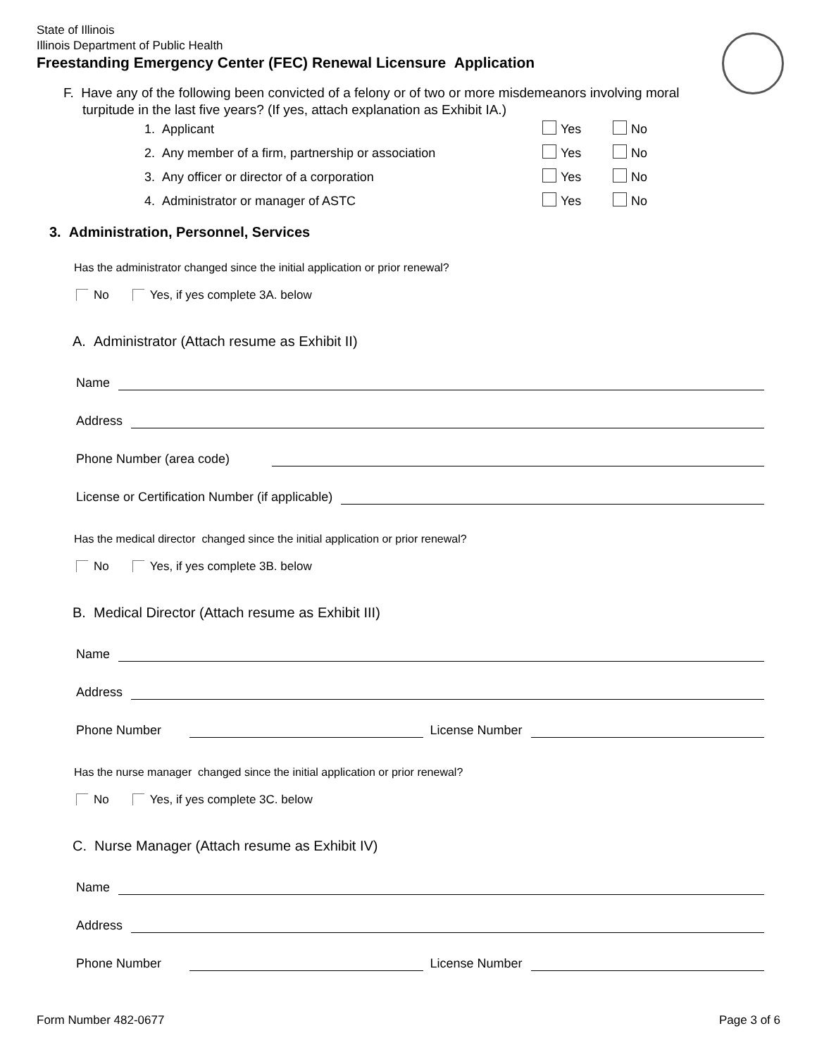State of Illinois
Illinois Department of Public Health
Freestanding Emergency Center (FEC) Renewal Licensure Application
F. Have any of the following been convicted of a felony or of two or more misdemeanors involving moral
turpitude in the last five years? (If yes, attach explanation as Exhibit IA.)
1. Applicant Yes No
2. Any member of a firm, partnership or association Yes No
3. Any officer or director of a corporation Yes No
4. Administrator or manager of ASTC Yes No
3. Administration, Personnel, Services
Has the administrator changed since the initial application or prior renewal?
No Yes, if yes complete 3A. below
A. Administrator (Attach resume as Exhibit II)
Name
Address
Phone Number (area code)
License or Certification Number (if applicable)
Has the medical director changed since the initial application or prior renewal?
No Yes, if yes complete 3B. below
B. Medical Director (Attach resume as Exhibit III)
Name
Address
Phone Number License Number
Has the nurse manager changed since the initial application or prior renewal?
No Yes, if yes complete 3C. below
C. Nurse Manager (Attach resume as Exhibit IV)
Name
Address
Phone Number License Number
Form Number 482-0677 Page 3 of 6